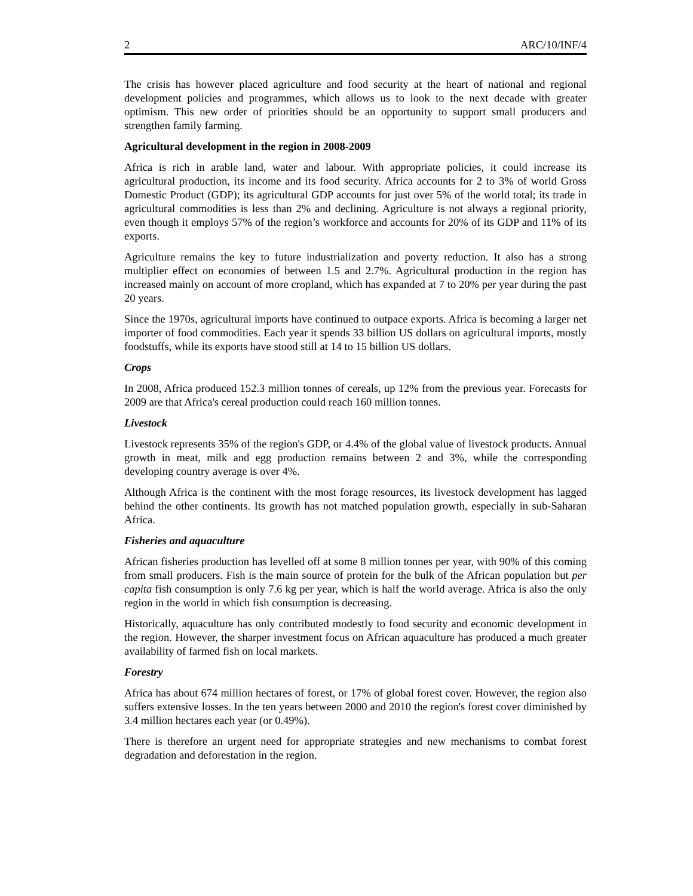2 ARC/10/INF/4
The crisis has however placed agriculture and food security at the heart of national and regional development policies and programmes, which allows us to look to the next decade with greater optimism. This new order of priorities should be an opportunity to support small producers and strengthen family farming.
Agricultural development in the region in 2008-2009
Africa is rich in arable land, water and labour. With appropriate policies, it could increase its agricultural production, its income and its food security. Africa accounts for 2 to 3% of world Gross Domestic Product (GDP); its agricultural GDP accounts for just over 5% of the world total; its trade in agricultural commodities is less than 2% and declining. Agriculture is not always a regional priority, even though it employs 57% of the region’s workforce and accounts for 20% of its GDP and 11% of its exports.
Agriculture remains the key to future industrialization and poverty reduction. It also has a strong multiplier effect on economies of between 1.5 and 2.7%. Agricultural production in the region has increased mainly on account of more cropland, which has expanded at 7 to 20% per year during the past 20 years.
Since the 1970s, agricultural imports have continued to outpace exports. Africa is becoming a larger net importer of food commodities. Each year it spends 33 billion US dollars on agricultural imports, mostly foodstuffs, while its exports have stood still at 14 to 15 billion US dollars.
Crops
In 2008, Africa produced 152.3 million tonnes of cereals, up 12% from the previous year. Forecasts for 2009 are that Africa's cereal production could reach 160 million tonnes.
Livestock
Livestock represents 35% of the region's GDP, or 4.4% of the global value of livestock products. Annual growth in meat, milk and egg production remains between 2 and 3%, while the corresponding developing country average is over 4%.
Although Africa is the continent with the most forage resources, its livestock development has lagged behind the other continents. Its growth has not matched population growth, especially in sub-Saharan Africa.
Fisheries and aquaculture
African fisheries production has levelled off at some 8 million tonnes per year, with 90% of this coming from small producers. Fish is the main source of protein for the bulk of the African population but per capita fish consumption is only 7.6 kg per year, which is half the world average. Africa is also the only region in the world in which fish consumption is decreasing.
Historically, aquaculture has only contributed modestly to food security and economic development in the region. However, the sharper investment focus on African aquaculture has produced a much greater availability of farmed fish on local markets.
Forestry
Africa has about 674 million hectares of forest, or 17% of global forest cover. However, the region also suffers extensive losses. In the ten years between 2000 and 2010 the region's forest cover diminished by 3.4 million hectares each year (or 0.49%).
There is therefore an urgent need for appropriate strategies and new mechanisms to combat forest degradation and deforestation in the region.